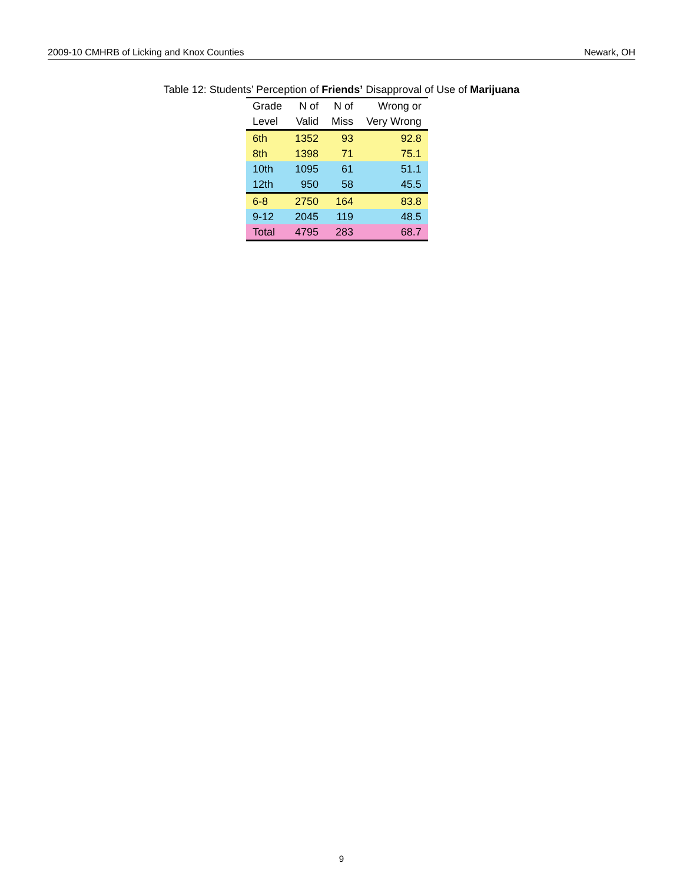2009-10 CMHRB of Licking and Knox Counties Newark, OH
Table 12: Students’ Perception of Friends’ Disapproval of Use of Marijuana
| Grade | N of | N of | Wrong or |
| --- | --- | --- | --- |
| Level | Valid | Miss | Very Wrong |
| 6th | 1352 | 93 | 92.8 |
| 8th | 1398 | 71 | 75.1 |
| 10th | 1095 | 61 | 51.1 |
| 12th | 950 | 58 | 45.5 |
| 6-8 | 2750 | 164 | 83.8 |
| 9-12 | 2045 | 119 | 48.5 |
| Total | 4795 | 283 | 68.7 |
9